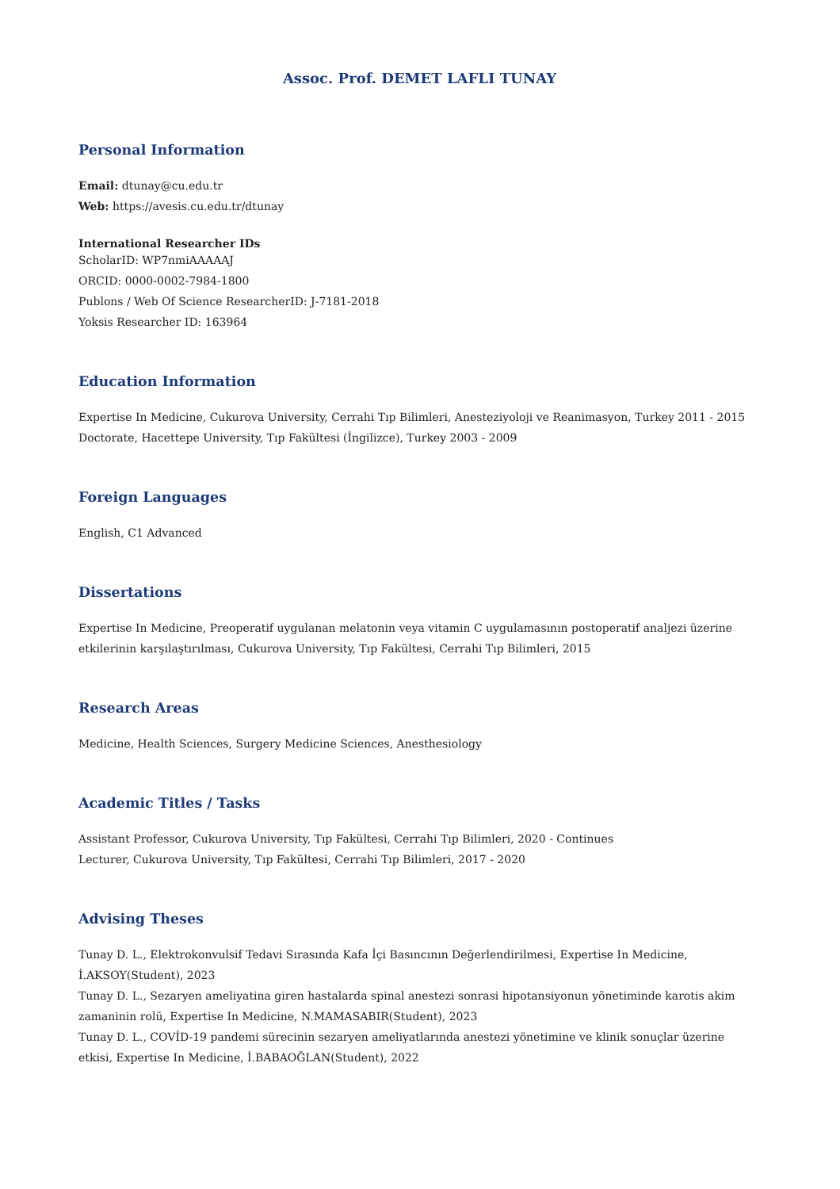Assoc. Prof. DEMET LAFLI TUNAY
Personal Information
Email: dtunay@cu.edu.tr
Web: https://avesis.cu.edu.tr/dtunay
International Researcher IDs
ScholarID: WP7nmiAAAAAJ
ORCID: 0000-0002-7984-1800
Publons / Web Of Science ResearcherID: J-7181-2018
Yoksis Researcher ID: 163964
Education Information
Expertise In Medicine, Cukurova University, Cerrahi Tıp Bilimleri, Anesteziyoloji ve Reanimasyon, Turkey 2011 - 2015
Doctorate, Hacettepe University, Tıp Fakültesi (İngilizce), Turkey 2003 - 2009
Foreign Languages
English, C1 Advanced
Dissertations
Expertise In Medicine, Preoperatif uygulanan melatonin veya vitamin C uygulamasının postoperatif analjezi üzerine etkilerinin karşılaştırılması, Cukurova University, Tıp Fakültesi, Cerrahi Tıp Bilimleri, 2015
Research Areas
Medicine, Health Sciences, Surgery Medicine Sciences, Anesthesiology
Academic Titles / Tasks
Assistant Professor, Cukurova University, Tıp Fakültesi, Cerrahi Tıp Bilimleri, 2020 - Continues
Lecturer, Cukurova University, Tıp Fakültesi, Cerrahi Tıp Bilimleri, 2017 - 2020
Advising Theses
Tunay D. L., Elektrokonvulsif Tedavi Sırasında Kafa İçi Basıncının Değerlendirilmesi, Expertise In Medicine, İ.AKSOY(Student), 2023
Tunay D. L., Sezaryen ameliyatina giren hastalarda spinal anestezi sonrasi hipotansiyonun yönetiminde karotis akim zamaninin rolü, Expertise In Medicine, N.MAMASABIR(Student), 2023
Tunay D. L., COVİD-19 pandemi sürecinin sezaryen ameliyatlarında anestezi yönetimine ve klinik sonuçlar üzerine etkisi, Expertise In Medicine, İ.BABAOĞLAN(Student), 2022